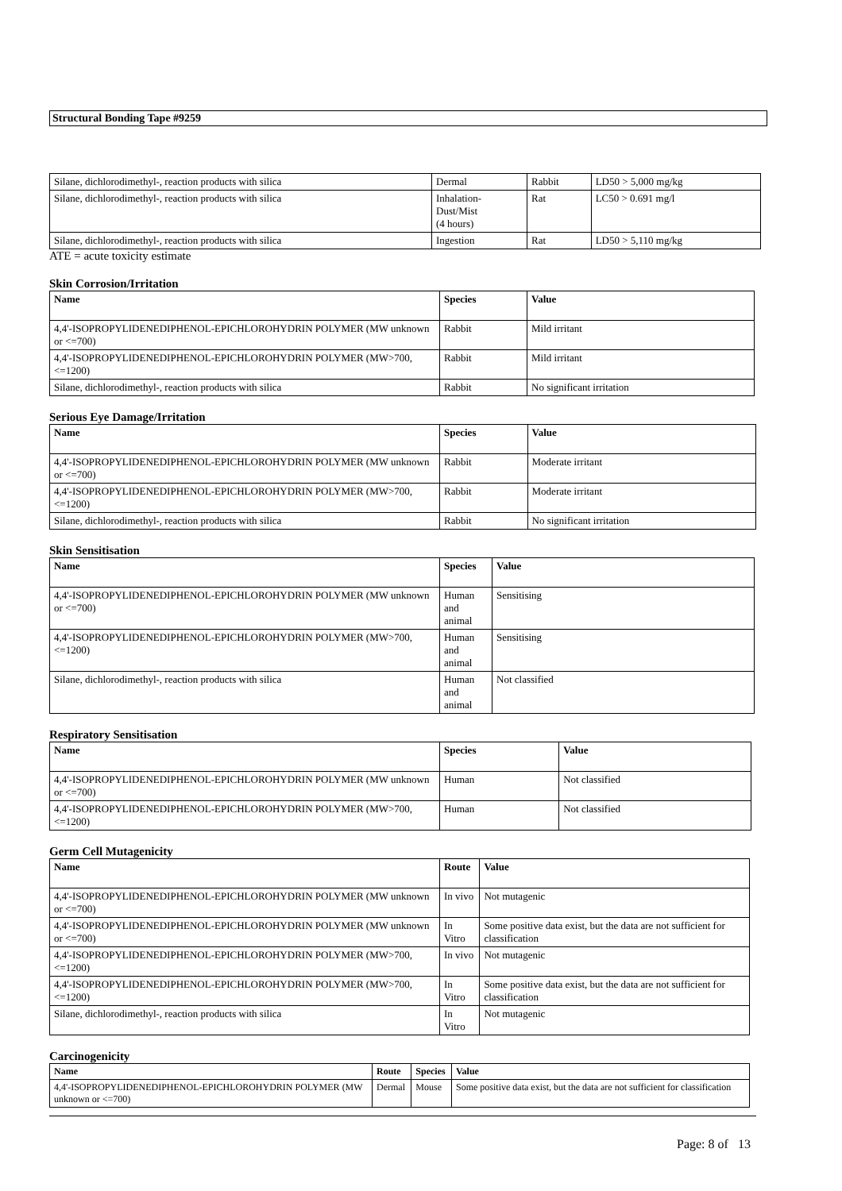Structural Bonding Tape #9259
| Silane, dichlorodimethyl-, reaction products with silica | Dermal | Rabbit | LD50 > 5,000 mg/kg |
| Silane, dichlorodimethyl-, reaction products with silica | Inhalation- Dust/Mist (4 hours) | Rat | LC50 > 0.691 mg/l |
| Silane, dichlorodimethyl-, reaction products with silica | Ingestion | Rat | LD50 > 5,110 mg/kg |
ATE = acute toxicity estimate
Skin Corrosion/Irritation
| Name | Species | Value |
| --- | --- | --- |
| 4,4'-ISOPROPYLIDENEDIPHENOL-EPICHLOROHYDRIN POLYMER (MW unknown or <=700) | Rabbit | Mild irritant |
| 4,4'-ISOPROPYLIDENEDIPHENOL-EPICHLOROHYDRIN POLYMER (MW>700, <=1200) | Rabbit | Mild irritant |
| Silane, dichlorodimethyl-, reaction products with silica | Rabbit | No significant irritation |
Serious Eye Damage/Irritation
| Name | Species | Value |
| --- | --- | --- |
| 4,4'-ISOPROPYLIDENEDIPHENOL-EPICHLOROHYDRIN POLYMER (MW unknown or <=700) | Rabbit | Moderate irritant |
| 4,4'-ISOPROPYLIDENEDIPHENOL-EPICHLOROHYDRIN POLYMER (MW>700, <=1200) | Rabbit | Moderate irritant |
| Silane, dichlorodimethyl-, reaction products with silica | Rabbit | No significant irritation |
Skin Sensitisation
| Name | Species | Value |
| --- | --- | --- |
| 4,4'-ISOPROPYLIDENEDIPHENOL-EPICHLOROHYDRIN POLYMER (MW unknown or <=700) | Human and animal | Sensitising |
| 4,4'-ISOPROPYLIDENEDIPHENOL-EPICHLOROHYDRIN POLYMER (MW>700, <=1200) | Human and animal | Sensitising |
| Silane, dichlorodimethyl-, reaction products with silica | Human and animal | Not classified |
Respiratory Sensitisation
| Name | Species | Value |
| --- | --- | --- |
| 4,4'-ISOPROPYLIDENEDIPHENOL-EPICHLOROHYDRIN POLYMER (MW unknown or <=700) | Human | Not classified |
| 4,4'-ISOPROPYLIDENEDIPHENOL-EPICHLOROHYDRIN POLYMER (MW>700, <=1200) | Human | Not classified |
Germ Cell Mutagenicity
| Name | Route | Value |
| --- | --- | --- |
| 4,4'-ISOPROPYLIDENEDIPHENOL-EPICHLOROHYDRIN POLYMER (MW unknown or <=700) | In vivo | Not mutagenic |
| 4,4'-ISOPROPYLIDENEDIPHENOL-EPICHLOROHYDRIN POLYMER (MW unknown or <=700) | In Vitro | Some positive data exist, but the data are not sufficient for classification |
| 4,4'-ISOPROPYLIDENEDIPHENOL-EPICHLOROHYDRIN POLYMER (MW>700, <=1200) | In vivo | Not mutagenic |
| 4,4'-ISOPROPYLIDENEDIPHENOL-EPICHLOROHYDRIN POLYMER (MW>700, <=1200) | In Vitro | Some positive data exist, but the data are not sufficient for classification |
| Silane, dichlorodimethyl-, reaction products with silica | In Vitro | Not mutagenic |
Carcinogenicity
| Name | Route | Species | Value |
| --- | --- | --- | --- |
| 4,4'-ISOPROPYLIDENEDIPHENOL-EPICHLOROHYDRIN POLYMER (MW unknown or <=700) | Dermal | Mouse | Some positive data exist, but the data are not sufficient for classification |
Page: 8 of 13